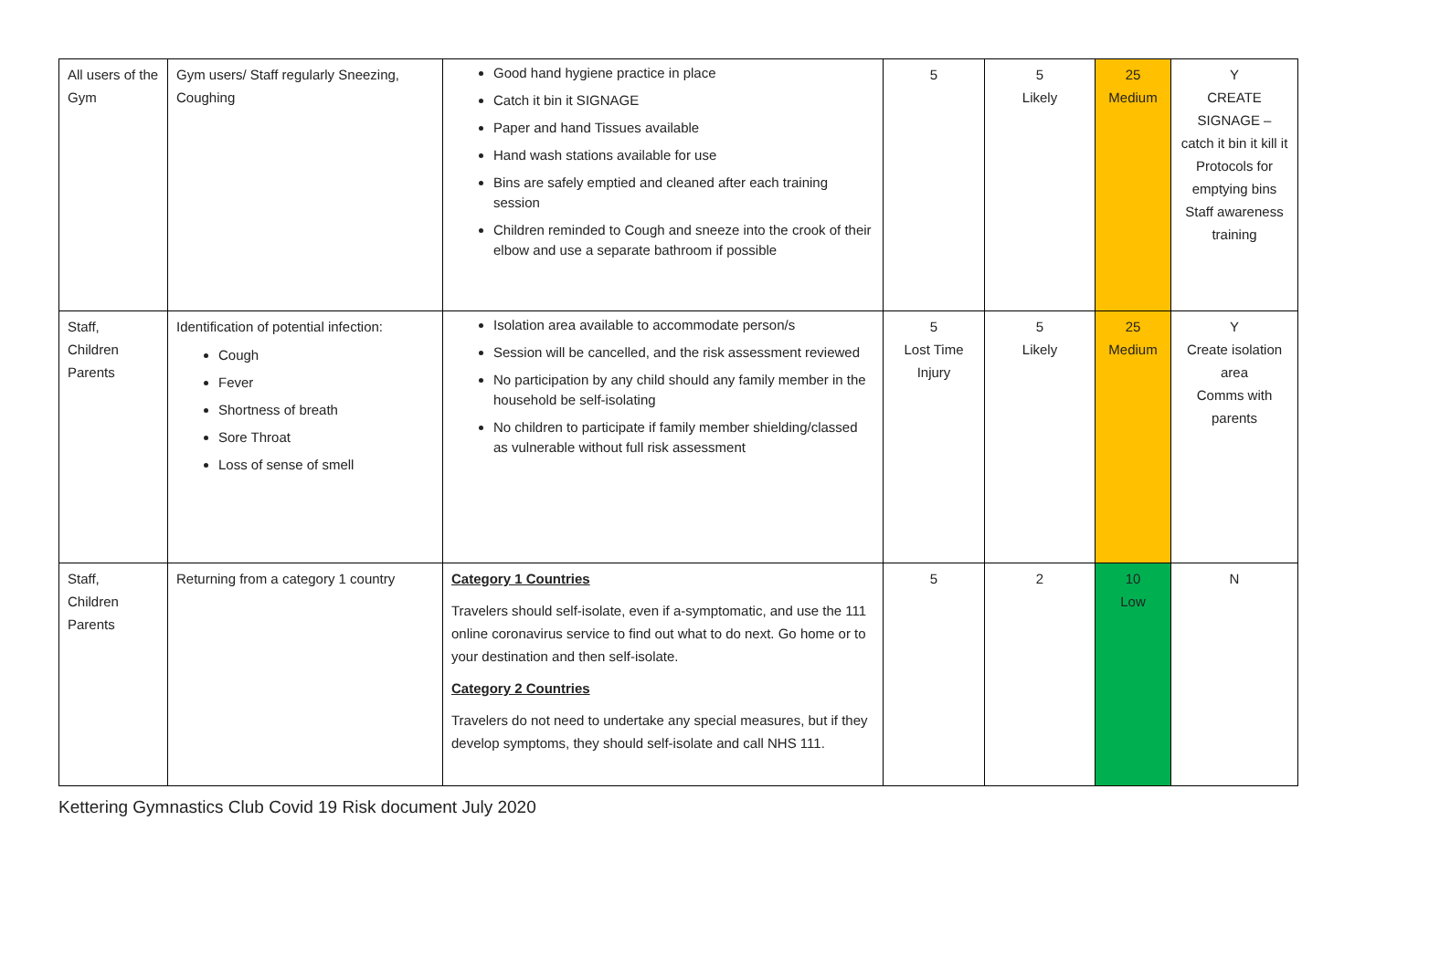| All users of the Gym | Gym users/ Staff regularly Sneezing, Coughing | Good hand hygiene practice in place Catch it bin it SIGNAGE Paper and hand Tissues available Hand wash stations available for use Bins are safely emptied and cleaned after each training session Children reminded to Cough and sneeze into the crook of their elbow and use a separate bathroom if possible | 5 | 5 Likely | 25 Medium | Y CREATE SIGNAGE – catch it bin it kill it Protocols for emptying bins Staff awareness training |
| Staff, Children Parents | Identification of potential infection: Cough Fever Shortness of breath Sore Throat Loss of sense of smell | Isolation area available to accommodate person/s Session will be cancelled, and the risk assessment reviewed No participation by any child should any family member in the household be self-isolating No children to participate if family member shielding/classed as vulnerable without full risk assessment | 5 Lost Time Injury | 5 Likely | 25 Medium | Y Create isolation area Comms with parents |
| Staff, Children Parents | Returning from a category 1 country | Category 1 Countries Travelers should self-isolate, even if a-symptomatic, and use the 111 online coronavirus service to find out what to do next. Go home or to your destination and then self-isolate. Category 2 Countries Travelers do not need to undertake any special measures, but if they develop symptoms, they should self-isolate and call NHS 111. | 5 | 2 | 10 Low | N |
Kettering Gymnastics Club Covid 19 Risk document July 2020